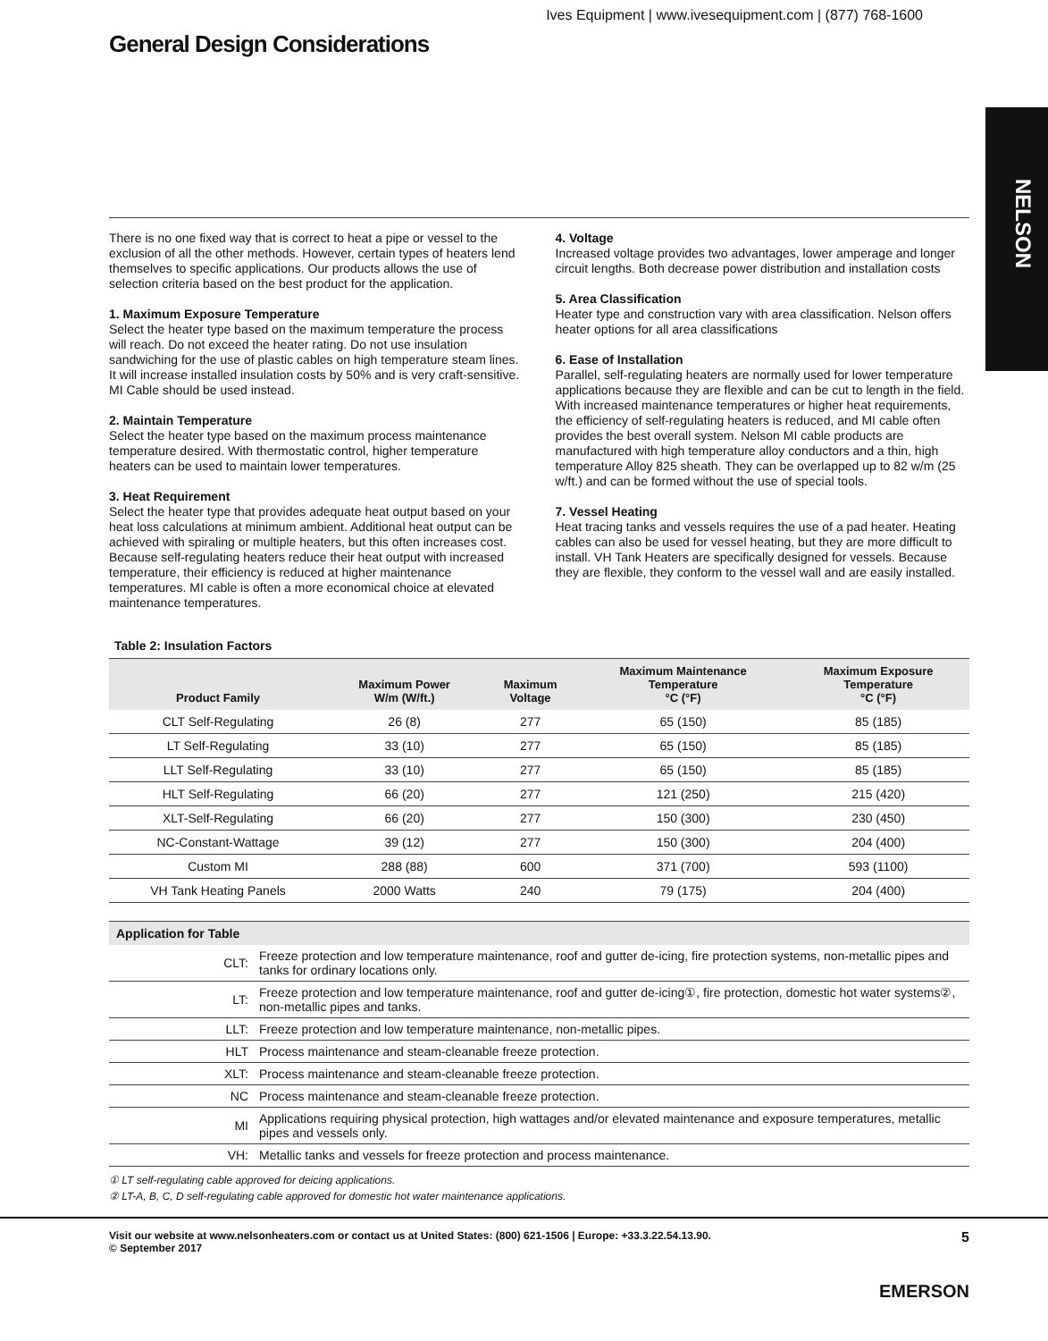Ives Equipment | www.ivesequipment.com | (877) 768-1600
General Design Considerations
NELSON
There is no one fixed way that is correct to heat a pipe or vessel to the exclusion of all the other methods. However, certain types of heaters lend themselves to specific applications. Our products allows the use of selection criteria based on the best product for the application.
1. Maximum Exposure Temperature
Select the heater type based on the maximum temperature the process will reach. Do not exceed the heater rating. Do not use insulation sandwiching for the use of plastic cables on high temperature steam lines. It will increase installed insulation costs by 50% and is very craft-sensitive. MI Cable should be used instead.
2. Maintain Temperature
Select the heater type based on the maximum process maintenance temperature desired. With thermostatic control, higher temperature heaters can be used to maintain lower temperatures.
3. Heat Requirement
Select the heater type that provides adequate heat output based on your heat loss calculations at minimum ambient. Additional heat output can be achieved with spiraling or multiple heaters, but this often increases cost. Because self-regulating heaters reduce their heat output with increased temperature, their efficiency is reduced at higher maintenance temperatures. MI cable is often a more economical choice at elevated maintenance temperatures.
4. Voltage
Increased voltage provides two advantages, lower amperage and longer circuit lengths. Both decrease power distribution and installation costs
5. Area Classification
Heater type and construction vary with area classification. Nelson offers heater options for all area classifications
6. Ease of Installation
Parallel, self-regulating heaters are normally used for lower temperature applications because they are flexible and can be cut to length in the field. With increased maintenance temperatures or higher heat requirements, the efficiency of self-regulating heaters is reduced, and MI cable often provides the best overall system. Nelson MI cable products are manufactured with high temperature alloy conductors and a thin, high temperature Alloy 825 sheath. They can be overlapped up to 82 w/m (25 w/ft.) and can be formed without the use of special tools.
7. Vessel Heating
Heat tracing tanks and vessels requires the use of a pad heater. Heating cables can also be used for vessel heating, but they are more difficult to install. VH Tank Heaters are specifically designed for vessels. Because they are flexible, they conform to the vessel wall and are easily installed.
Table 2: Insulation Factors
| Product Family | Maximum Power W/m (W/ft.) | Maximum Voltage | Maximum Maintenance Temperature °C (°F) | Maximum Exposure Temperature °C (°F) |
| --- | --- | --- | --- | --- |
| CLT Self-Regulating | 26 (8) | 277 | 65 (150) | 85 (185) |
| LT Self-Regulating | 33 (10) | 277 | 65 (150) | 85 (185) |
| LLT Self-Regulating | 33 (10) | 277 | 65 (150) | 85 (185) |
| HLT Self-Regulating | 66 (20) | 277 | 121 (250) | 215 (420) |
| XLT-Self-Regulating | 66 (20) | 277 | 150 (300) | 230 (450) |
| NC-Constant-Wattage | 39 (12) | 277 | 150 (300) | 204 (400) |
| Custom MI | 288 (88) | 600 | 371 (700) | 593 (1100) |
| VH Tank Heating Panels | 2000 Watts | 240 | 79 (175) | 204 (400) |
| Application for Table | |
| --- | --- |
| CLT: | Freeze protection and low temperature maintenance, roof and gutter de-icing, fire protection systems, non-metallic pipes and tanks for ordinary locations only. |
| LT: | Freeze protection and low temperature maintenance, roof and gutter de-icing①, fire protection, domestic hot water systems②, non-metallic pipes and tanks. |
| LLT: | Freeze protection and low temperature maintenance, non-metallic pipes. |
| HLT | Process maintenance and steam-cleanable freeze protection. |
| XLT: | Process maintenance and steam-cleanable freeze protection. |
| NC | Process maintenance and steam-cleanable freeze protection. |
| MI | Applications requiring physical protection, high wattages and/or elevated maintenance and exposure temperatures, metallic pipes and vessels only. |
| VH: | Metallic tanks and vessels for freeze protection and process maintenance. |
① LT self-regulating cable approved for deicing applications.
② LT-A, B, C, D self-regulating cable approved for domestic hot water maintenance applications.
Visit our website at www.nelsonheaters.com or contact us at United States: (800) 621-1506 | Europe: +33.3.22.54.13.90.
© September 2017
5
EMERSON